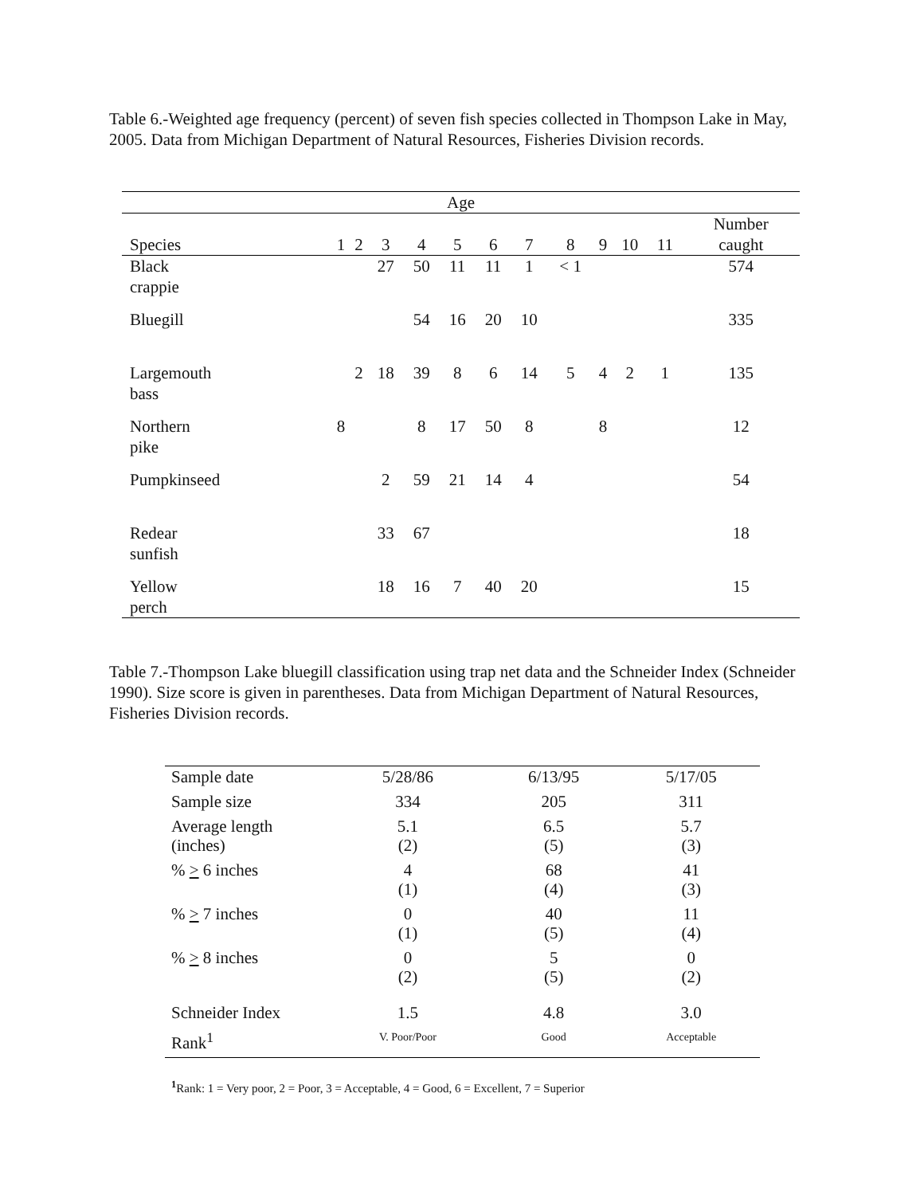Table 6.-Weighted age frequency (percent) of seven fish species collected in Thompson Lake in May, 2005. Data from Michigan Department of Natural Resources, Fisheries Division records.
| Age | | | | | | | | | | | | |
| --- | --- | --- | --- | --- | --- | --- | --- | --- | --- | --- | --- | --- |
| Species | 1 | 2 | 3 | 4 | 5 | 6 | 7 | 8 | 9 | 10 | 11 | Number caught |
| Black crappie | | | 27 | 50 | 11 | 11 | 1 | < 1 | | | | 574 |
| Bluegill | | | | 54 | 16 | 20 | 10 | | | | | 335 |
| Largemouth bass | | 2 | 18 | 39 | 8 | 6 | 14 | 5 | 4 | 2 | 1 | 135 |
| Northern pike | 8 | | | 8 | 17 | 50 | 8 | | 8 | | | 12 |
| Pumpkinseed | | | 2 | 59 | 21 | 14 | 4 | | | | | 54 |
| Redear sunfish | | | 33 | 67 | | | | | | | | 18 |
| Yellow perch | | | 18 | 16 | 7 | 40 | 20 | | | | | 15 |
Table 7.-Thompson Lake bluegill classification using trap net data and the Schneider Index (Schneider 1990). Size score is given in parentheses. Data from Michigan Department of Natural Resources, Fisheries Division records.
| Sample date | 5/28/86 | 6/13/95 | 5/17/05 |
| Sample size | 334 | 205 | 311 |
| Average length (inches) | 5.1 (2) | 6.5 (5) | 5.7 (3) |
| % > 6 inches | 4 (1) | 68 (4) | 41 (3) |
| % > 7 inches | 0 (1) | 40 (5) | 11 (4) |
| % > 8 inches | 0 (2) | 5 (5) | 0 (2) |
| Schneider Index | 1.5 | 4.8 | 3.0 |
| Rank<sup>1</sup> | V. Poor/Poor | Good | Acceptable |
<sup>1</sup> Rank: 1 = Very poor, 2 = Poor, 3 = Acceptable, 4 = Good, 6 = Excellent, 7 = Superior